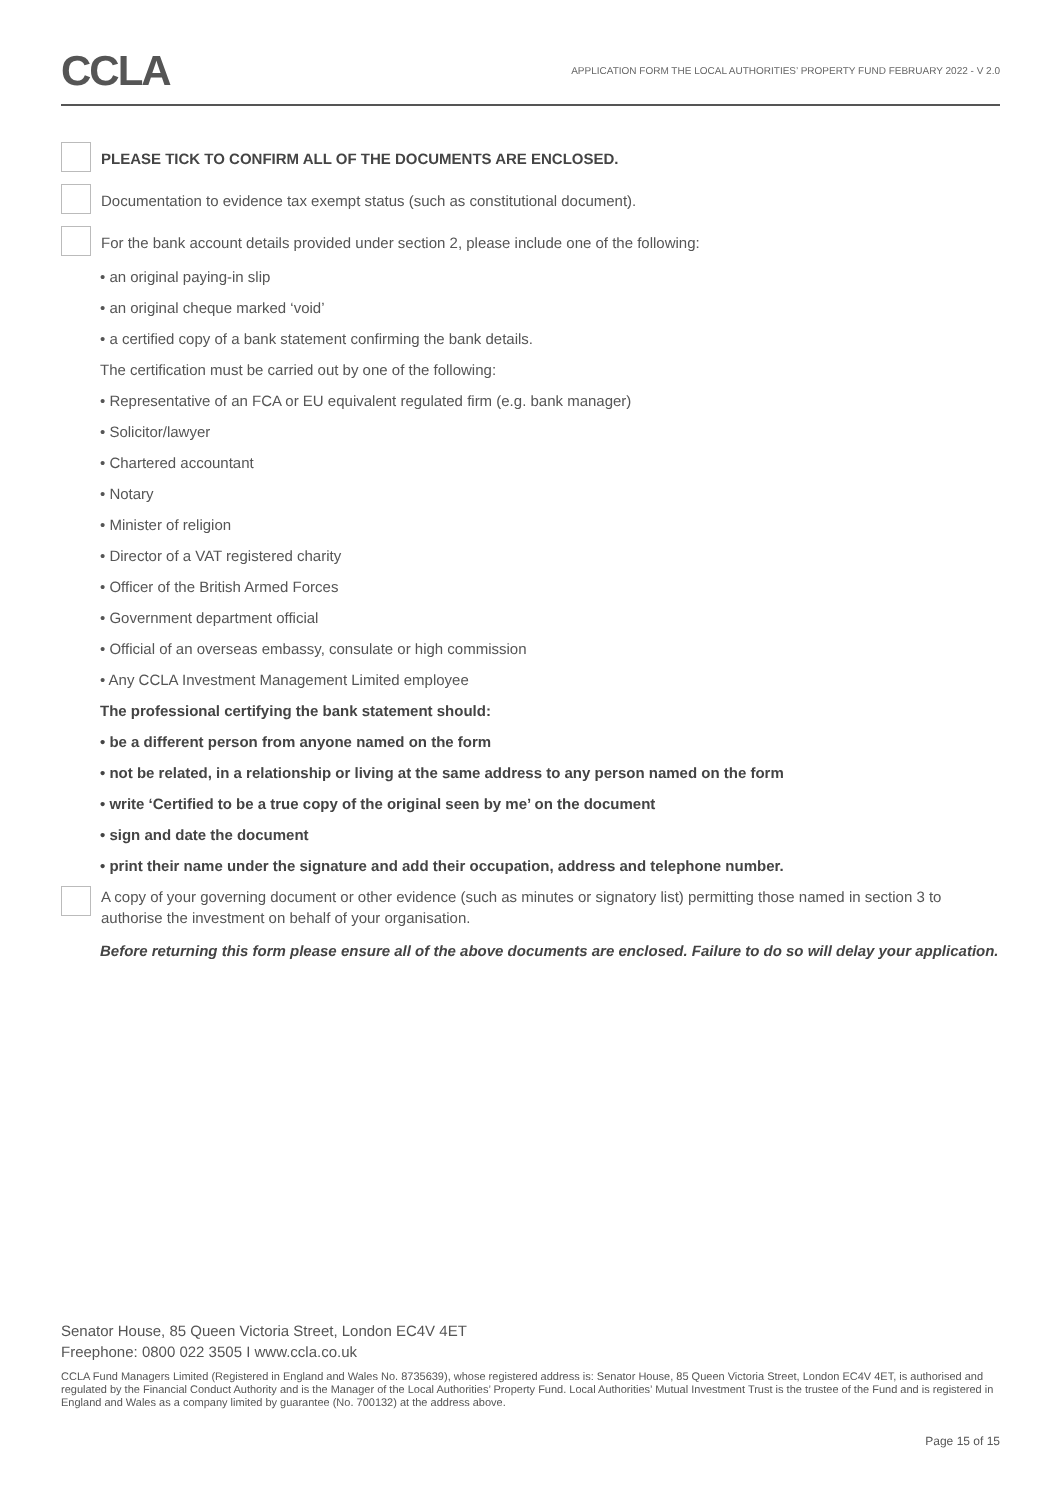CCLA
APPLICATION FORM THE LOCAL AUTHORITIES’ PROPERTY FUND FEBRUARY 2022 - V 2.0
PLEASE TICK TO CONFIRM ALL OF THE DOCUMENTS ARE ENCLOSED.
Documentation to evidence tax exempt status (such as constitutional document).
For the bank account details provided under section 2, please include one of the following:
• an original paying-in slip
• an original cheque marked ‘void’
• a certified copy of a bank statement confirming the bank details.
The certification must be carried out by one of the following:
• Representative of an FCA or EU equivalent regulated firm (e.g. bank manager)
• Solicitor/lawyer
• Chartered accountant
• Notary
• Minister of religion
• Director of a VAT registered charity
• Officer of the British Armed Forces
• Government department official
• Official of an overseas embassy, consulate or high commission
• Any CCLA Investment Management Limited employee
The professional certifying the bank statement should:
• be a different person from anyone named on the form
• not be related, in a relationship or living at the same address to any person named on the form
• write ‘Certified to be a true copy of the original seen by me’ on the document
• sign and date the document
• print their name under the signature and add their occupation, address and telephone number.
A copy of your governing document or other evidence (such as minutes or signatory list) permitting those named in section 3 to authorise the investment on behalf of your organisation.
Before returning this form please ensure all of the above documents are enclosed. Failure to do so will delay your application.
Senator House, 85 Queen Victoria Street, London EC4V 4ET
Freephone: 0800 022 3505 I www.ccla.co.uk
CCLA Fund Managers Limited (Registered in England and Wales No. 8735639), whose registered address is: Senator House, 85 Queen Victoria Street, London EC4V 4ET, is authorised and regulated by the Financial Conduct Authority and is the Manager of the Local Authorities’ Property Fund. Local Authorities’ Mutual Investment Trust is the trustee of the Fund and is registered in England and Wales as a company limited by guarantee (No. 700132) at the address above.
Page 15 of 15